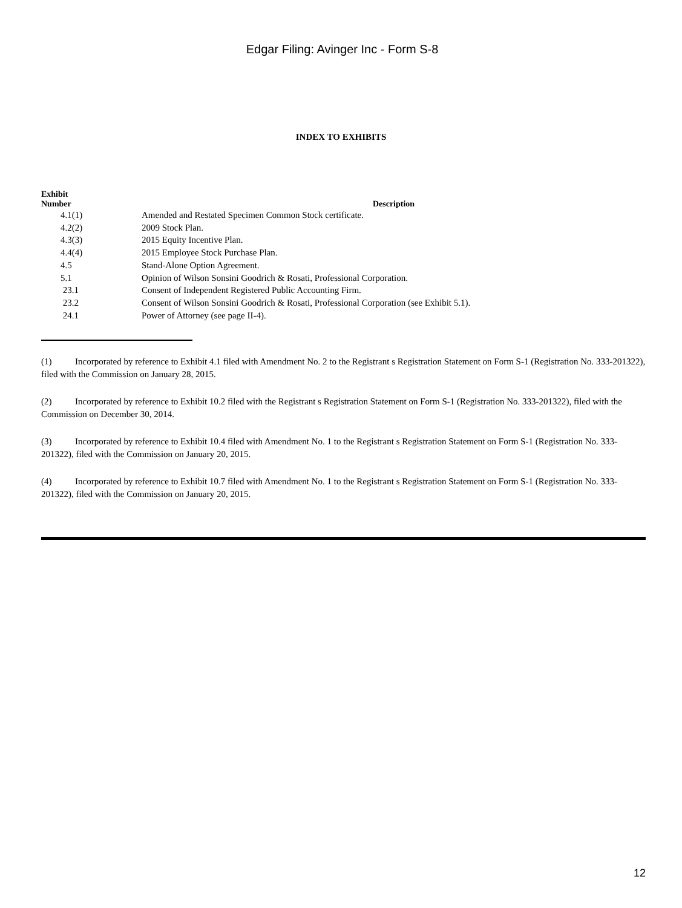Edgar Filing: Avinger Inc - Form S-8
INDEX TO EXHIBITS
| Exhibit Number | Description |
| --- | --- |
| 4.1(1) | Amended and Restated Specimen Common Stock certificate. |
| 4.2(2) | 2009 Stock Plan. |
| 4.3(3) | 2015 Equity Incentive Plan. |
| 4.4(4) | 2015 Employee Stock Purchase Plan. |
| 4.5 | Stand-Alone Option Agreement. |
| 5.1 | Opinion of Wilson Sonsini Goodrich & Rosati, Professional Corporation. |
| 23.1 | Consent of Independent Registered Public Accounting Firm. |
| 23.2 | Consent of Wilson Sonsini Goodrich & Rosati, Professional Corporation (see Exhibit 5.1). |
| 24.1 | Power of Attorney (see page II-4). |
(1) Incorporated by reference to Exhibit 4.1 filed with Amendment No. 2 to the Registrant s Registration Statement on Form S-1 (Registration No. 333-201322), filed with the Commission on January 28, 2015.
(2) Incorporated by reference to Exhibit 10.2 filed with the Registrant s Registration Statement on Form S-1 (Registration No. 333-201322), filed with the Commission on December 30, 2014.
(3) Incorporated by reference to Exhibit 10.4 filed with Amendment No. 1 to the Registrant s Registration Statement on Form S-1 (Registration No. 333-201322), filed with the Commission on January 20, 2015.
(4) Incorporated by reference to Exhibit 10.7 filed with Amendment No. 1 to the Registrant s Registration Statement on Form S-1 (Registration No. 333-201322), filed with the Commission on January 20, 2015.
12